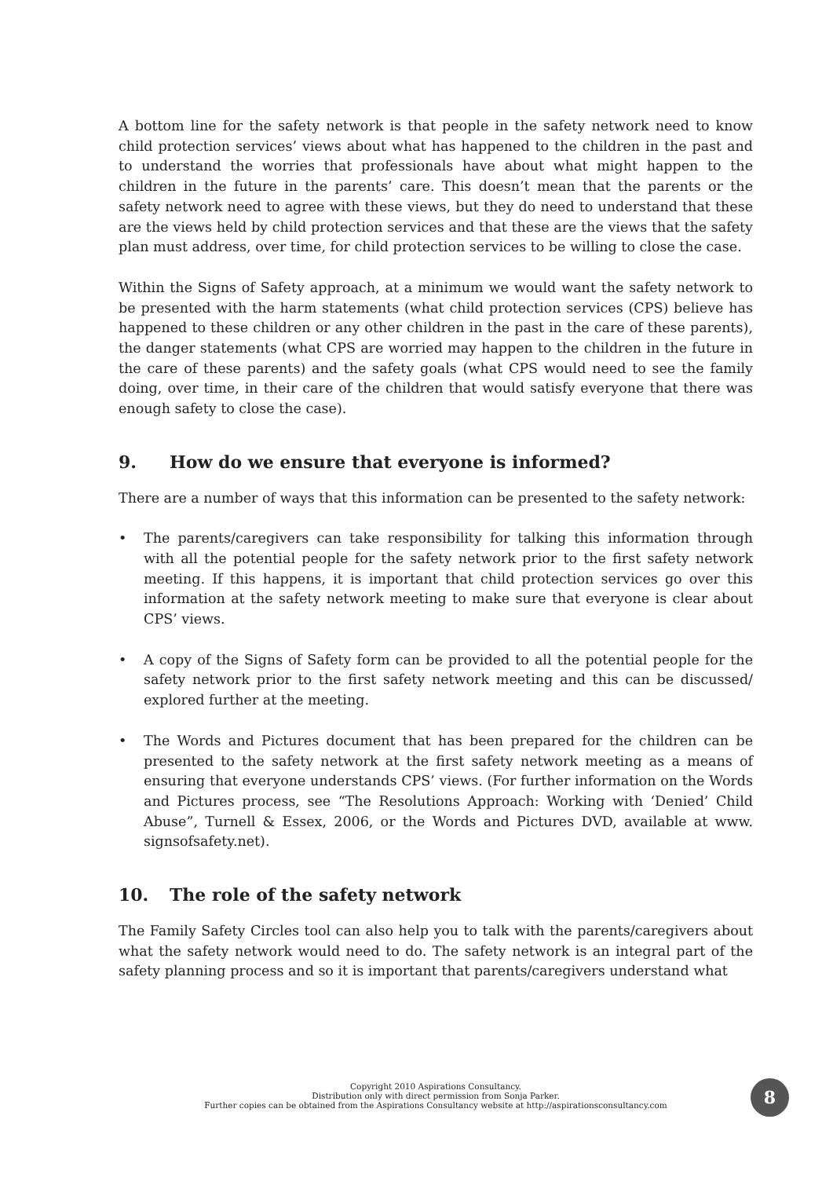A bottom line for the safety network is that people in the safety network need to know child protection services’ views about what has happened to the children in the past and to understand the worries that professionals have about what might happen to the children in the future in the parents’ care. This doesn’t mean that the parents or the safety network need to agree with these views, but they do need to understand that these are the views held by child protection services and that these are the views that the safety plan must address, over time, for child protection services to be willing to close the case.
Within the Signs of Safety approach, at a minimum we would want the safety network to be presented with the harm statements (what child protection services (CPS) believe has happened to these children or any other children in the past in the care of these parents), the danger statements (what CPS are worried may happen to the children in the future in the care of these parents) and the safety goals (what CPS would need to see the family doing, over time, in their care of the children that would satisfy everyone that there was enough safety to close the case).
9. How do we ensure that everyone is informed?
There are a number of ways that this information can be presented to the safety network:
• The parents/caregivers can take responsibility for talking this information through with all the potential people for the safety network prior to the first safety network meeting. If this happens, it is important that child protection services go over this information at the safety network meeting to make sure that everyone is clear about CPS’ views.
• A copy of the Signs of Safety form can be provided to all the potential people for the safety network prior to the first safety network meeting and this can be discussed/ explored further at the meeting.
• The Words and Pictures document that has been prepared for the children can be presented to the safety network at the first safety network meeting as a means of ensuring that everyone understands CPS’ views. (For further information on the Words and Pictures process, see “The Resolutions Approach: Working with ‘Denied’ Child Abuse”, Turnell & Essex, 2006, or the Words and Pictures DVD, available at www. signsofsafety.net).
10. The role of the safety network
The Family Safety Circles tool can also help you to talk with the parents/caregivers about what the safety network would need to do. The safety network is an integral part of the safety planning process and so it is important that parents/caregivers understand what
Copyright 2010 Aspirations Consultancy.
Distribution only with direct permission from Sonja Parker.
Further copies can be obtained from the Aspirations Consultancy website at http://aspirationsconsultancy.com
8